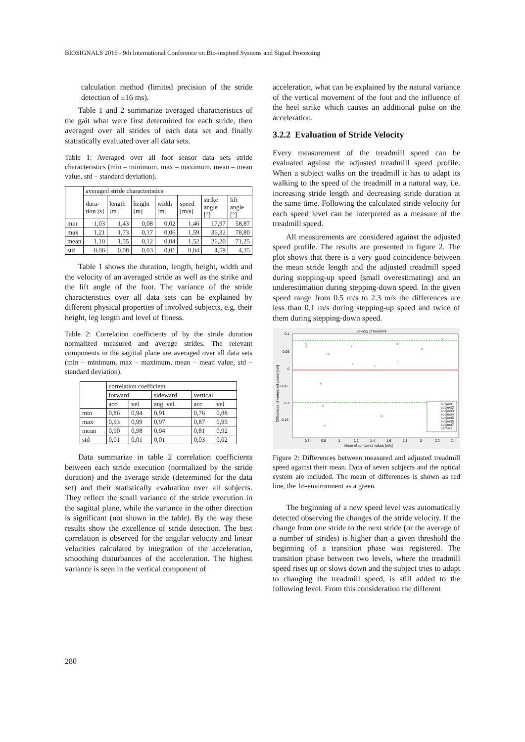BIOSIGNALS 2016 - 9th International Conference on Bio-inspired Systems and Signal Processing
calculation method (limited precision of the stride detection of ±16 ms).
Table 1 and 2 summarize averaged characteristics of the gait what were first determined for each stride, then averaged over all strides of each data set and finally statistically evaluated over all data sets.
Table 1: Averaged over all foot sensor data sets stride characteristics (min – minimum, max – maximum, mean – mean value, std – standard deviation).
| | averaged stride characteristics | | | | | | |
| --- | --- | --- | --- | --- | --- | --- | --- |
| | dura-tion [s] | length [m] | height [m] | width [m] | speed [m/s] | strike angle [°] | lift angle [°] |
| min | 1,03 | 1,43 | 0,08 | 0,02 | 1,46 | 17,97 | 58,87 |
| max | 1,21 | 1,73 | 0,17 | 0,06 | 1,59 | 36,32 | 78,80 |
| mean | 1,10 | 1,55 | 0,12 | 0,04 | 1,52 | 26,20 | 71,25 |
| std | 0,06 | 0,08 | 0,03 | 0,01 | 0,04 | 4,59 | 4,35 |
Table 1 shows the duration, length, height, width and the velocity of an averaged stride as well as the strike and the lift angle of the foot. The variance of the stride characteristics over all data sets can be explained by different physical properties of involved subjects, e.g. their height, leg length and level of fitness.
Table 2: Correlation coefficients of by the stride duration normalized measured and average strides. The relevant components in the sagittal plane are averaged over all data sets (min – minimum, max – maximum, mean – mean value, std – standard deviation).
| | correlation coefficient | | | | |
| --- | --- | --- | --- | --- | --- |
| | forward | | sideward | vertical | |
| | acc | vel | ang. vel. | acc | vel |
| min | 0,86 | 0,94 | 0,91 | 0,76 | 0,88 |
| max | 0,93 | 0,99 | 0,97 | 0,87 | 0,95 |
| mean | 0,90 | 0,98 | 0,94 | 0,81 | 0,92 |
| std | 0,01 | 0,01 | 0,01 | 0,03 | 0,02 |
Data summarize in table 2 correlation coefficients between each stride execution (normalized by the stride duration) and the average stride (determined for the data set) and their statistically evaluation over all subjects. They reflect the small variance of the stride execution in the sagittal plane, while the variance in the other direction is significant (not shown in the table). By the way these results show the excellence of stride detection. The best correlation is observed for the angular velocity and linear velocities calculated by integration of the acceleration, smoothing disturbances of the acceleration. The highest variance is seen in the vertical component of
acceleration, what can be explained by the natural variance of the vertical movement of the foot and the influence of the heel strike which causes an additional pulse on the acceleration.
3.2.2 Evaluation of Stride Velocity
Every measurement of the treadmill speed can be evaluated against the adjusted treadmill speed profile. When a subject walks on the treadmill it has to adapt its walking to the speed of the treadmill in a natural way, i.e. increasing stride length and decreasing stride duration at the same time. Following the calculated stride velocity for each speed level can be interpreted as a measure of the treadmill speed.
All measurements are considered against the adjusted speed profile. The results are presented in figure 2. The plot shows that there is a very good coincidence between the mean stride length and the adjusted treadmill speed during stepping-up speed (small overestimating) and an underestimation during stepping-down speed. In the given speed range from 0.5 m/s to 2.3 m/s the differences are less than 0.1 m/s during stepping-up speed and twice of them during stepping-down speed.
velocity of treadmill
0.1
0.05
0
-0.05
-0.1
-0.15
0.6
0.8
1
1.2
1.4
1.6
1.8
2
2.2
2.4
Mean of compared values [m/s]
Differences of compared values [m/s]
×
×
×
×
×
×
o
+
*
*
o
o
+
o
subject1
subject2
subject3
subject4
subject5
subject6
subject7
camera
Figure 2: Differences between measured and adjusted treadmill speed against their mean. Data of seven subjects and the optical system are included. The mean of differences is shown as red line, the 1σ-environment as a green.
The beginning of a new speed level was automatically detected observing the changes of the stride velocity. If the change from one stride to the next stride (or the average of a number of strides) is higher than a given threshold the beginning of a transition phase was registered. The transition phase between two levels, where the treadmill speed rises up or slows down and the subject tries to adapt to changing the treadmill speed, is still added to the following level. From this consideration the different
280